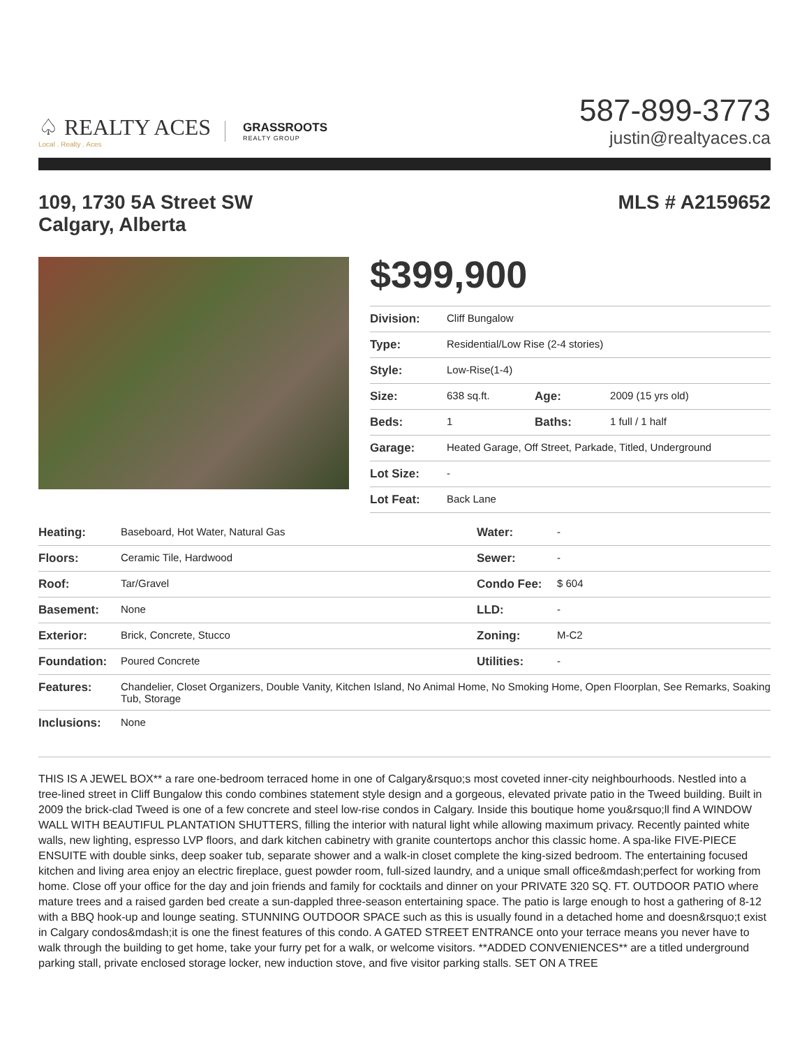♤ REALTY ACES
Local . Realty . Aces
GRASSROOTS
REALTY GROUP
587-899-3773
justin@realtyaces.ca
109, 1730 5A Street SW
Calgary, Alberta
MLS # A2159652
$399,900
| Division: | Cliff Bungalow | | |
| Type: | Residential/Low Rise (2-4 stories) | | |
| Style: | Low-Rise(1-4) | | |
| Size: | 638 sq.ft. | Age: | 2009 (15 yrs old) |
| Beds: | 1 | Baths: | 1 full / 1 half |
| Garage: | Heated Garage, Off Street, Parkade, Titled, Underground | | |
| Lot Size: | - | | |
| Lot Feat: | Back Lane | | |
| Heating: | Baseboard, Hot Water, Natural Gas | Water: | - |
| Floors: | Ceramic Tile, Hardwood | Sewer: | - |
| Roof: | Tar/Gravel | Condo Fee: | $ 604 |
| Basement: | None | LLD: | - |
| Exterior: | Brick, Concrete, Stucco | Zoning: | M-C2 |
| Foundation: | Poured Concrete | Utilities: | - |
| Features: | Chandelier, Closet Organizers, Double Vanity, Kitchen Island, No Animal Home, No Smoking Home, Open Floorplan, See Remarks, Soaking Tub, Storage | | |
| Inclusions: | None | | |
THIS IS A JEWEL BOX** a rare one-bedroom terraced home in one of Calgary&rsquo;s most coveted inner-city neighbourhoods. Nestled into a tree-lined street in Cliff Bungalow this condo combines statement style design and a gorgeous, elevated private patio in the Tweed building. Built in 2009 the brick-clad Tweed is one of a few concrete and steel low-rise condos in Calgary. Inside this boutique home you&rsquo;ll find A WINDOW WALL WITH BEAUTIFUL PLANTATION SHUTTERS, filling the interior with natural light while allowing maximum privacy. Recently painted white walls, new lighting, espresso LVP floors, and dark kitchen cabinetry with granite countertops anchor this classic home. A spa-like FIVE-PIECE ENSUITE with double sinks, deep soaker tub, separate shower and a walk-in closet complete the king-sized bedroom. The entertaining focused kitchen and living area enjoy an electric fireplace, guest powder room, full-sized laundry, and a unique small office&mdash;perfect for working from home. Close off your office for the day and join friends and family for cocktails and dinner on your PRIVATE 320 SQ. FT. OUTDOOR PATIO where mature trees and a raised garden bed create a sun-dappled three-season entertaining space. The patio is large enough to host a gathering of 8-12 with a BBQ hook-up and lounge seating. STUNNING OUTDOOR SPACE such as this is usually found in a detached home and doesn&rsquo;t exist in Calgary condos&mdash;it is one the finest features of this condo. A GATED STREET ENTRANCE onto your terrace means you never have to walk through the building to get home, take your furry pet for a walk, or welcome visitors. **ADDED CONVENIENCES** are a titled underground parking stall, private enclosed storage locker, new induction stove, and five visitor parking stalls. SET ON A TREE